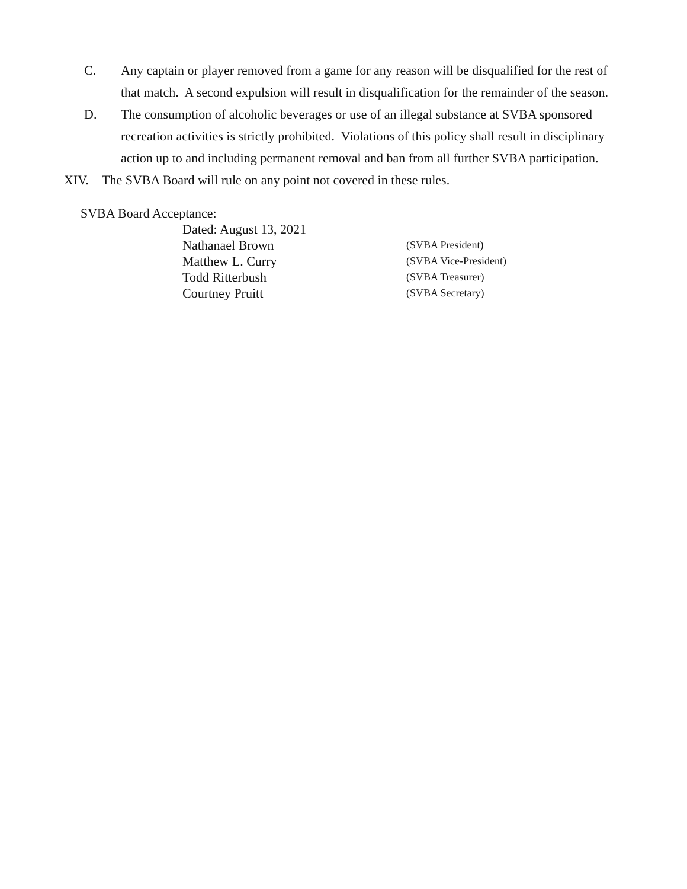C. Any captain or player removed from a game for any reason will be disqualified for the rest of that match. A second expulsion will result in disqualification for the remainder of the season.
D. The consumption of alcoholic beverages or use of an illegal substance at SVBA sponsored recreation activities is strictly prohibited. Violations of this policy shall result in disciplinary action up to and including permanent removal and ban from all further SVBA participation.
XIV. The SVBA Board will rule on any point not covered in these rules.
SVBA Board Acceptance:
Dated: August 13, 2021
Nathanael Brown
(SVBA President)
Matthew L. Curry
(SVBA Vice-President)
Todd Ritterbush
(SVBA Treasurer)
Courtney Pruitt
(SVBA Secretary)